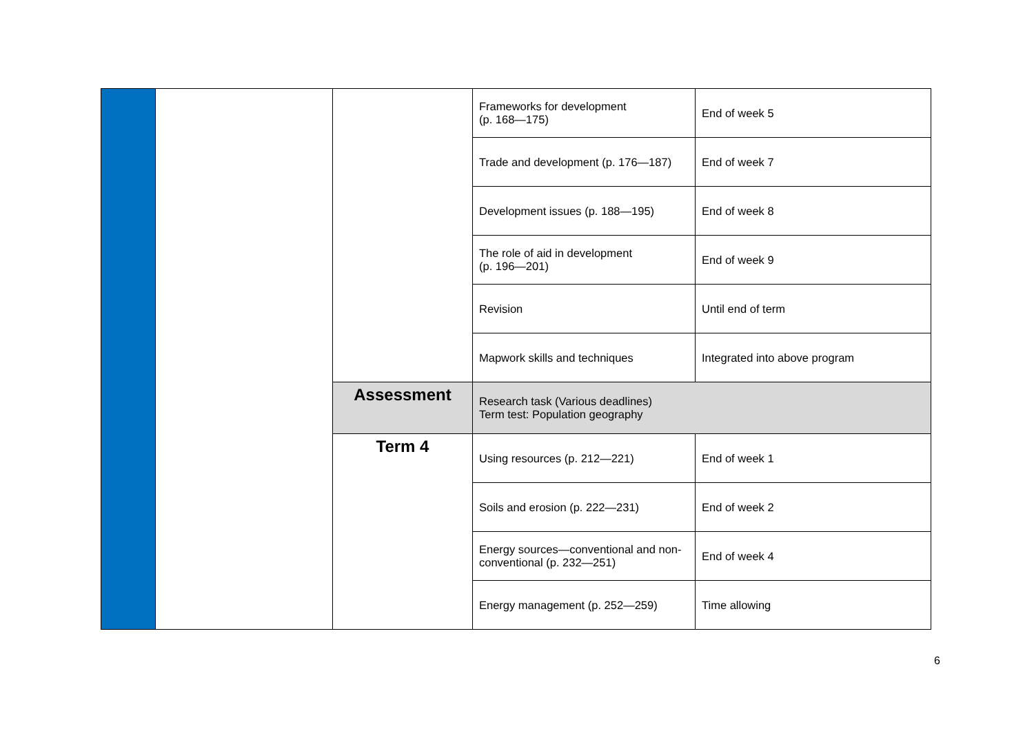| | | | Frameworks for development (p. 168—175) | End of week 5 |
| | | | Trade and development (p. 176—187) | End of week 7 |
| | | | Development issues (p. 188—195) | End of week 8 |
| | | | The role of aid in development (p. 196—201) | End of week 9 |
| | | | Revision | Until end of term |
| | | | Mapwork skills and techniques | Integrated into above program |
| | | Assessment | Research task (Various deadlines) Term test: Population geography | |
| | | Term 4 | Using resources (p. 212—221) | End of week 1 |
| | | | Soils and erosion (p. 222—231) | End of week 2 |
| | | | Energy sources—conventional and non-conventional (p. 232—251) | End of week 4 |
| | | | Energy management (p. 252—259) | Time allowing |
6